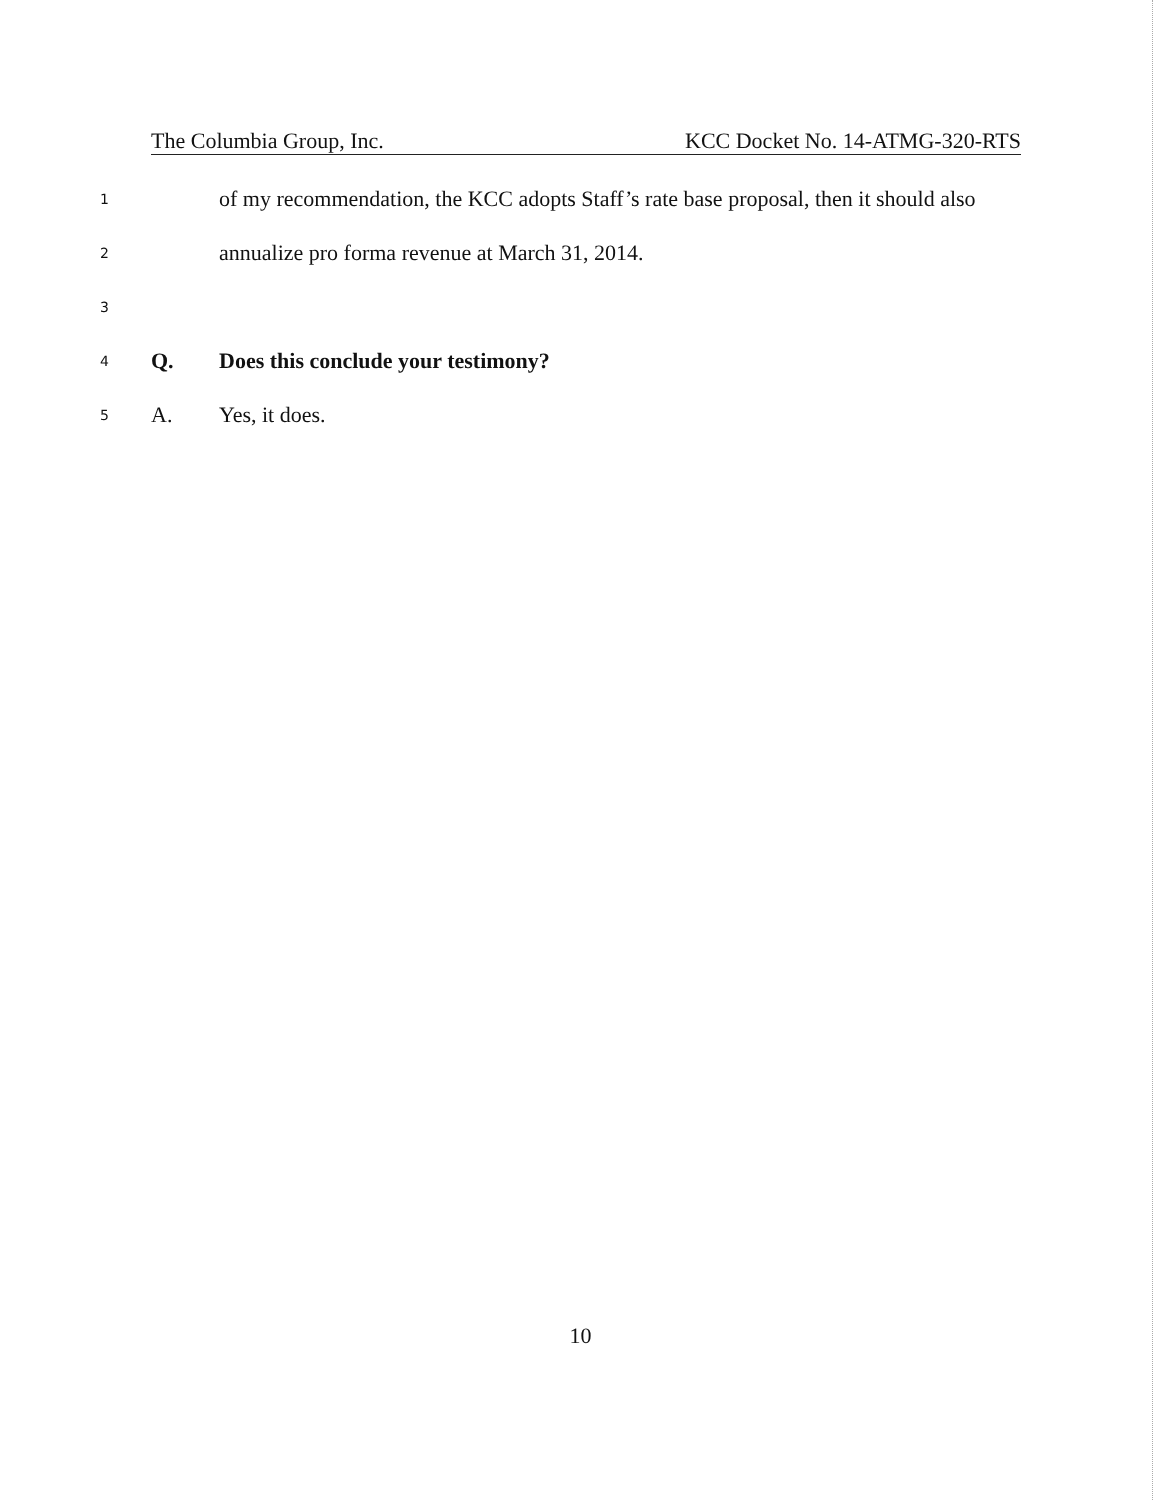The Columbia Group, Inc. KCC Docket No. 14-ATMG-320-RTS
1 of my recommendation, the KCC adopts Staff’s rate base proposal, then it should also
2 annualize pro forma revenue at March 31, 2014.
3
4 Q. Does this conclude your testimony?
5 A. Yes, it does.
10